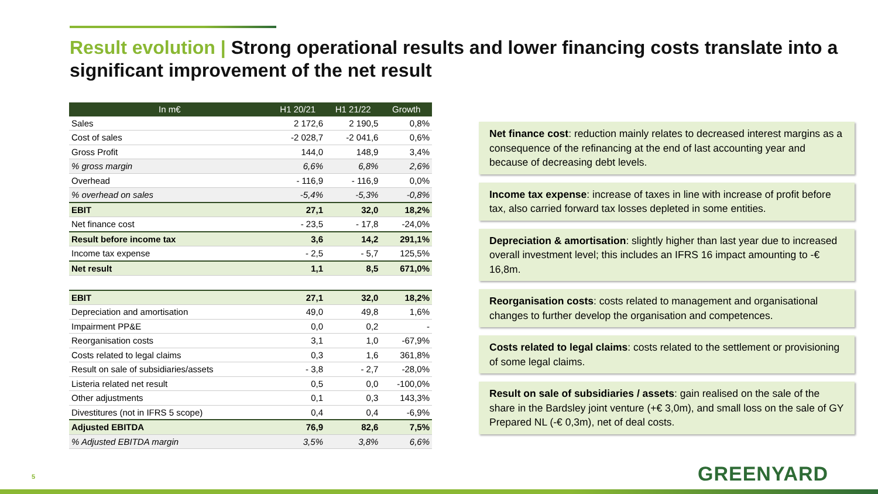Result evolution | Strong operational results and lower financing costs translate into a significant improvement of the net result
| In m€ | H1 20/21 | H1 21/22 | Growth |
| --- | --- | --- | --- |
| Sales | 2 172,6 | 2 190,5 | 0,8% |
| Cost of sales | -2 028,7 | -2 041,6 | 0,6% |
| Gross Profit | 144,0 | 148,9 | 3,4% |
| % gross margin | 6,6% | 6,8% | 2,6% |
| Overhead | - 116,9 | - 116,9 | 0,0% |
| % overhead on sales | -5,4% | -5,3% | -0,8% |
| EBIT | 27,1 | 32,0 | 18,2% |
| Net finance cost | - 23,5 | - 17,8 | -24,0% |
| Result before income tax | 3,6 | 14,2 | 291,1% |
| Income tax expense | - 2,5 | - 5,7 | 125,5% |
| Net result | 1,1 | 8,5 | 671,0% |
| EBIT | 27,1 | 32,0 | 18,2% |
| Depreciation and amortisation | 49,0 | 49,8 | 1,6% |
| Impairment PP&E | 0,0 | 0,2 | - |
| Reorganisation costs | 3,1 | 1,0 | -67,9% |
| Costs related to legal claims | 0,3 | 1,6 | 361,8% |
| Result on sale of subsidiaries/assets | - 3,8 | - 2,7 | -28,0% |
| Listeria related net result | 0,5 | 0,0 | -100,0% |
| Other adjustments | 0,1 | 0,3 | 143,3% |
| Divestitures (not in IFRS 5 scope) | 0,4 | 0,4 | -6,9% |
| Adjusted EBITDA | 76,9 | 82,6 | 7,5% |
| % Adjusted EBITDA margin | 3,5% | 3,8% | 6,6% |
Net finance cost: reduction mainly relates to decreased interest margins as a consequence of the refinancing at the end of last accounting year and because of decreasing debt levels.
Income tax expense: increase of taxes in line with increase of profit before tax, also carried forward tax losses depleted in some entities.
Depreciation & amortisation: slightly higher than last year due to increased overall investment level; this includes an IFRS 16 impact amounting to -€ 16,8m.
Reorganisation costs: costs related to management and organisational changes to further develop the organisation and competences.
Costs related to legal claims: costs related to the settlement or provisioning of some legal claims.
Result on sale of subsidiaries / assets: gain realised on the sale of the share in the Bardsley joint venture (+€ 3,0m), and small loss on the sale of GY Prepared NL (-€ 0,3m), net of deal costs.
5 GREENYARD